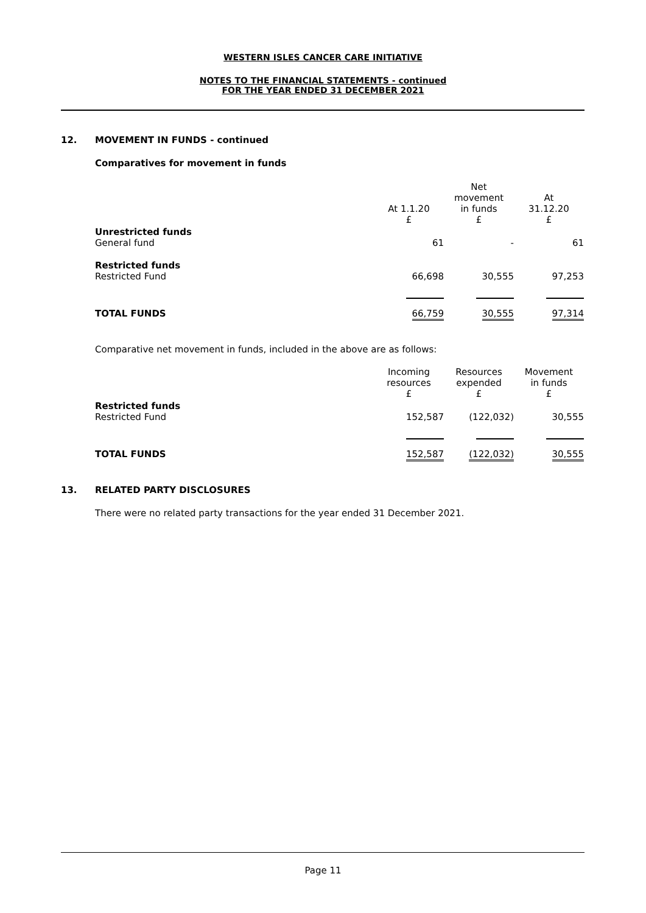WESTERN ISLES CANCER CARE INITIATIVE
NOTES TO THE FINANCIAL STATEMENTS - continued
FOR THE YEAR ENDED 31 DECEMBER 2021
12. MOVEMENT IN FUNDS - continued
Comparatives for movement in funds
| | At 1.1.20 £ | Net movement in funds £ | At 31.12.20 £ |
| Unrestricted funds General fund | 61 | - | 61 |
| Restricted funds Restricted Fund | 66,698 | 30,555 | 97,253 |
| TOTAL FUNDS | 66,759 | 30,555 | 97,314 |
Comparative net movement in funds, included in the above are as follows:
| | Incoming resources £ | Resources expended £ | Movement in funds £ |
| Restricted funds Restricted Fund | 152,587 | (122,032) | 30,555 |
| TOTAL FUNDS | 152,587 | (122,032) | 30,555 |
13. RELATED PARTY DISCLOSURES
There were no related party transactions for the year ended 31 December 2021.
Page 11